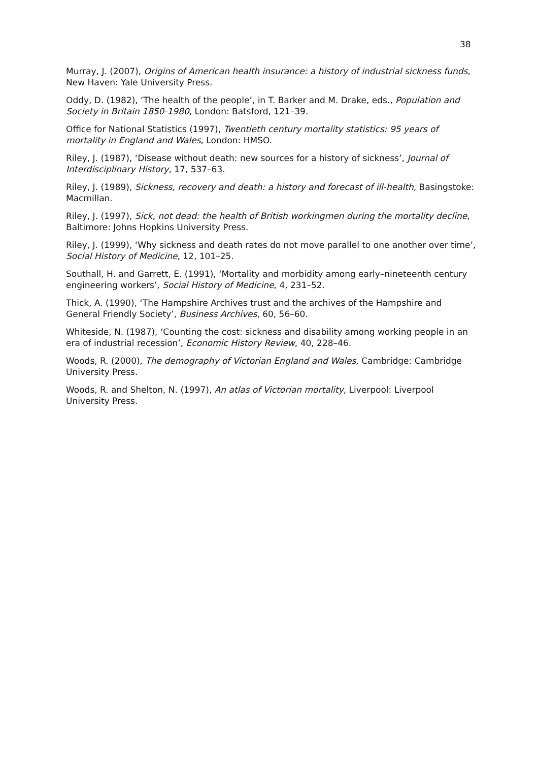38
Murray, J. (2007), Origins of American health insurance: a history of industrial sickness funds, New Haven: Yale University Press.
Oddy, D. (1982), ‘The health of the people’, in T. Barker and M. Drake, eds., Population and Society in Britain 1850-1980, London: Batsford, 121–39.
Office for National Statistics (1997), Twentieth century mortality statistics: 95 years of mortality in England and Wales, London: HMSO.
Riley, J. (1987), ‘Disease without death: new sources for a history of sickness’, Journal of Interdisciplinary History, 17, 537–63.
Riley, J. (1989), Sickness, recovery and death: a history and forecast of ill-health, Basingstoke: Macmillan.
Riley, J. (1997), Sick, not dead: the health of British workingmen during the mortality decline, Baltimore: Johns Hopkins University Press.
Riley, J. (1999), ‘Why sickness and death rates do not move parallel to one another over time’, Social History of Medicine, 12, 101–25.
Southall, H. and Garrett, E. (1991), ‘Mortality and morbidity among early–nineteenth century engineering workers’, Social History of Medicine, 4, 231–52.
Thick, A. (1990), ‘The Hampshire Archives trust and the archives of the Hampshire and General Friendly Society’, Business Archives, 60, 56–60.
Whiteside, N. (1987), ‘Counting the cost: sickness and disability among working people in an era of industrial recession’, Economic History Review, 40, 228–46.
Woods, R. (2000), The demography of Victorian England and Wales, Cambridge: Cambridge University Press.
Woods, R. and Shelton, N. (1997), An atlas of Victorian mortality, Liverpool: Liverpool University Press.